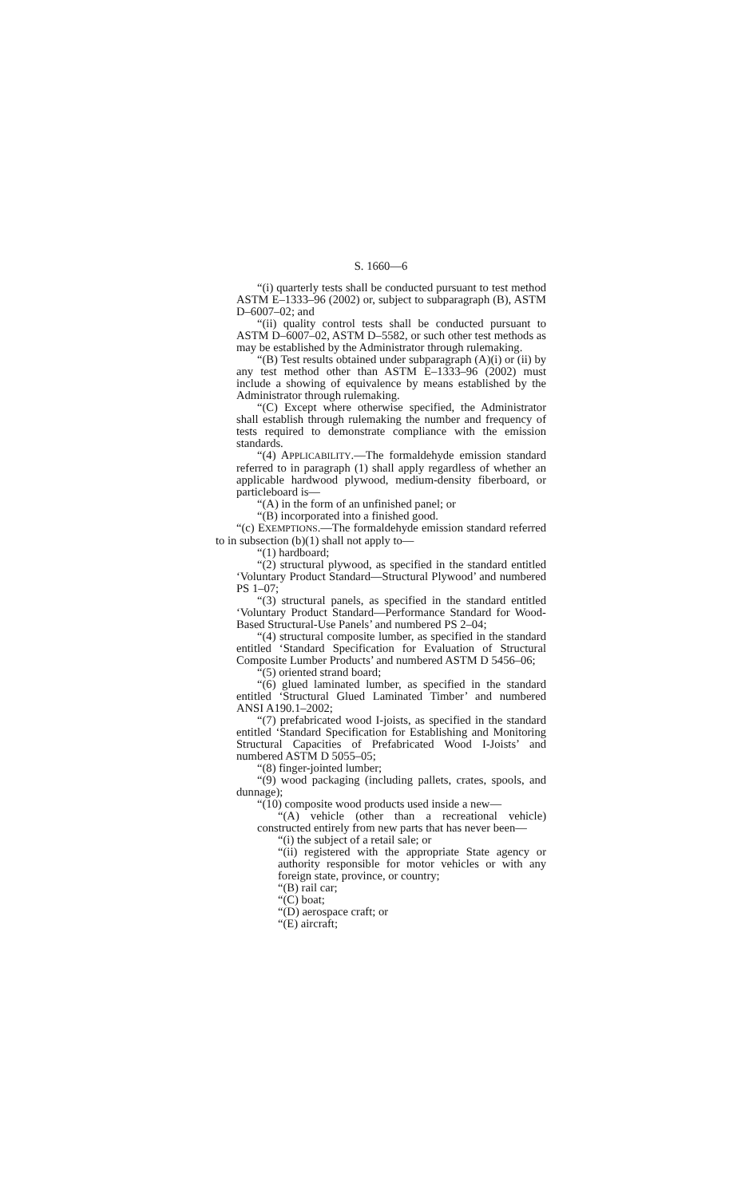S. 1660—6
“(i) quarterly tests shall be conducted pursuant to test method ASTM E–1333–96 (2002) or, subject to subparagraph (B), ASTM D–6007–02; and
“(ii) quality control tests shall be conducted pursuant to ASTM D–6007–02, ASTM D–5582, or such other test methods as may be established by the Administrator through rulemaking.
“(B) Test results obtained under subparagraph (A)(i) or (ii) by any test method other than ASTM E–1333–96 (2002) must include a showing of equivalence by means established by the Administrator through rulemaking.
“(C) Except where otherwise specified, the Administrator shall establish through rulemaking the number and frequency of tests required to demonstrate compliance with the emission standards.
“(4) APPLICABILITY.—The formaldehyde emission standard referred to in paragraph (1) shall apply regardless of whether an applicable hardwood plywood, medium-density fiberboard, or particleboard is—
“(A) in the form of an unfinished panel; or
“(B) incorporated into a finished good.
“(c) EXEMPTIONS.—The formaldehyde emission standard referred to in subsection (b)(1) shall not apply to—
“(1) hardboard;
“(2) structural plywood, as specified in the standard entitled ‘Voluntary Product Standard—Structural Plywood’ and numbered PS 1–07;
“(3) structural panels, as specified in the standard entitled ‘Voluntary Product Standard—Performance Standard for Wood-Based Structural-Use Panels’ and numbered PS 2–04;
“(4) structural composite lumber, as specified in the standard entitled ‘Standard Specification for Evaluation of Structural Composite Lumber Products’ and numbered ASTM D 5456–06;
“(5) oriented strand board;
“(6) glued laminated lumber, as specified in the standard entitled ‘Structural Glued Laminated Timber’ and numbered ANSI A190.1–2002;
“(7) prefabricated wood I-joists, as specified in the standard entitled ‘Standard Specification for Establishing and Monitoring Structural Capacities of Prefabricated Wood I-Joists’ and numbered ASTM D 5055–05;
“(8) finger-jointed lumber;
“(9) wood packaging (including pallets, crates, spools, and dunnage);
“(10) composite wood products used inside a new—
“(A) vehicle (other than a recreational vehicle) constructed entirely from new parts that has never been—
“(i) the subject of a retail sale; or
“(ii) registered with the appropriate State agency or authority responsible for motor vehicles or with any foreign state, province, or country;
“(B) rail car;
“(C) boat;
“(D) aerospace craft; or
“(E) aircraft;